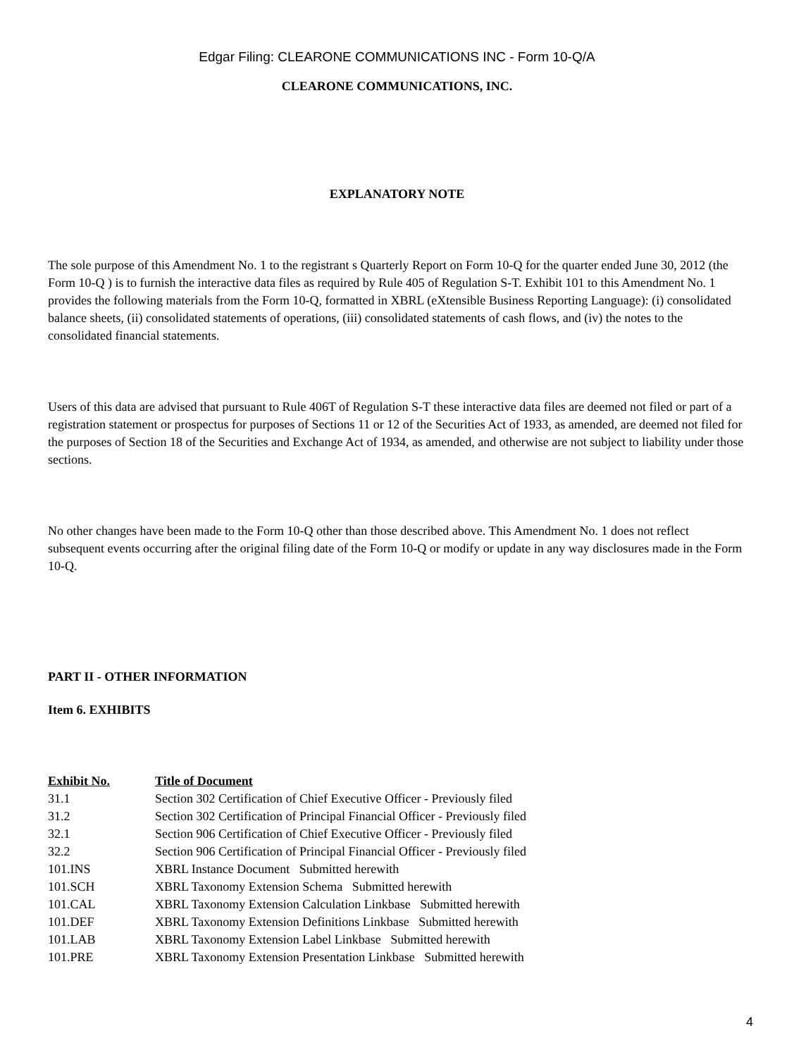Edgar Filing: CLEARONE COMMUNICATIONS INC - Form 10-Q/A
CLEARONE COMMUNICATIONS, INC.
EXPLANATORY NOTE
The sole purpose of this Amendment No. 1 to the registrant s Quarterly Report on Form 10-Q for the quarter ended June 30, 2012 (the Form 10-Q ) is to furnish the interactive data files as required by Rule 405 of Regulation S-T. Exhibit 101 to this Amendment No. 1 provides the following materials from the Form 10-Q, formatted in XBRL (eXtensible Business Reporting Language): (i) consolidated balance sheets, (ii) consolidated statements of operations, (iii) consolidated statements of cash flows, and (iv) the notes to the consolidated financial statements.
Users of this data are advised that pursuant to Rule 406T of Regulation S-T these interactive data files are deemed not filed or part of a registration statement or prospectus for purposes of Sections 11 or 12 of the Securities Act of 1933, as amended, are deemed not filed for the purposes of Section 18 of the Securities and Exchange Act of 1934, as amended, and otherwise are not subject to liability under those sections.
No other changes have been made to the Form 10-Q other than those described above. This Amendment No. 1 does not reflect subsequent events occurring after the original filing date of the Form 10-Q or modify or update in any way disclosures made in the Form 10-Q.
PART II - OTHER INFORMATION
Item 6. EXHIBITS
| Exhibit No. | Title of Document |
| --- | --- |
| 31.1 | Section 302 Certification of Chief Executive Officer - Previously filed |
| 31.2 | Section 302 Certification of Principal Financial Officer - Previously filed |
| 32.1 | Section 906 Certification of Chief Executive Officer - Previously filed |
| 32.2 | Section 906 Certification of Principal Financial Officer - Previously filed |
| 101.INS | XBRL Instance Document Submitted herewith |
| 101.SCH | XBRL Taxonomy Extension Schema Submitted herewith |
| 101.CAL | XBRL Taxonomy Extension Calculation Linkbase Submitted herewith |
| 101.DEF | XBRL Taxonomy Extension Definitions Linkbase Submitted herewith |
| 101.LAB | XBRL Taxonomy Extension Label Linkbase Submitted herewith |
| 101.PRE | XBRL Taxonomy Extension Presentation Linkbase Submitted herewith |
4